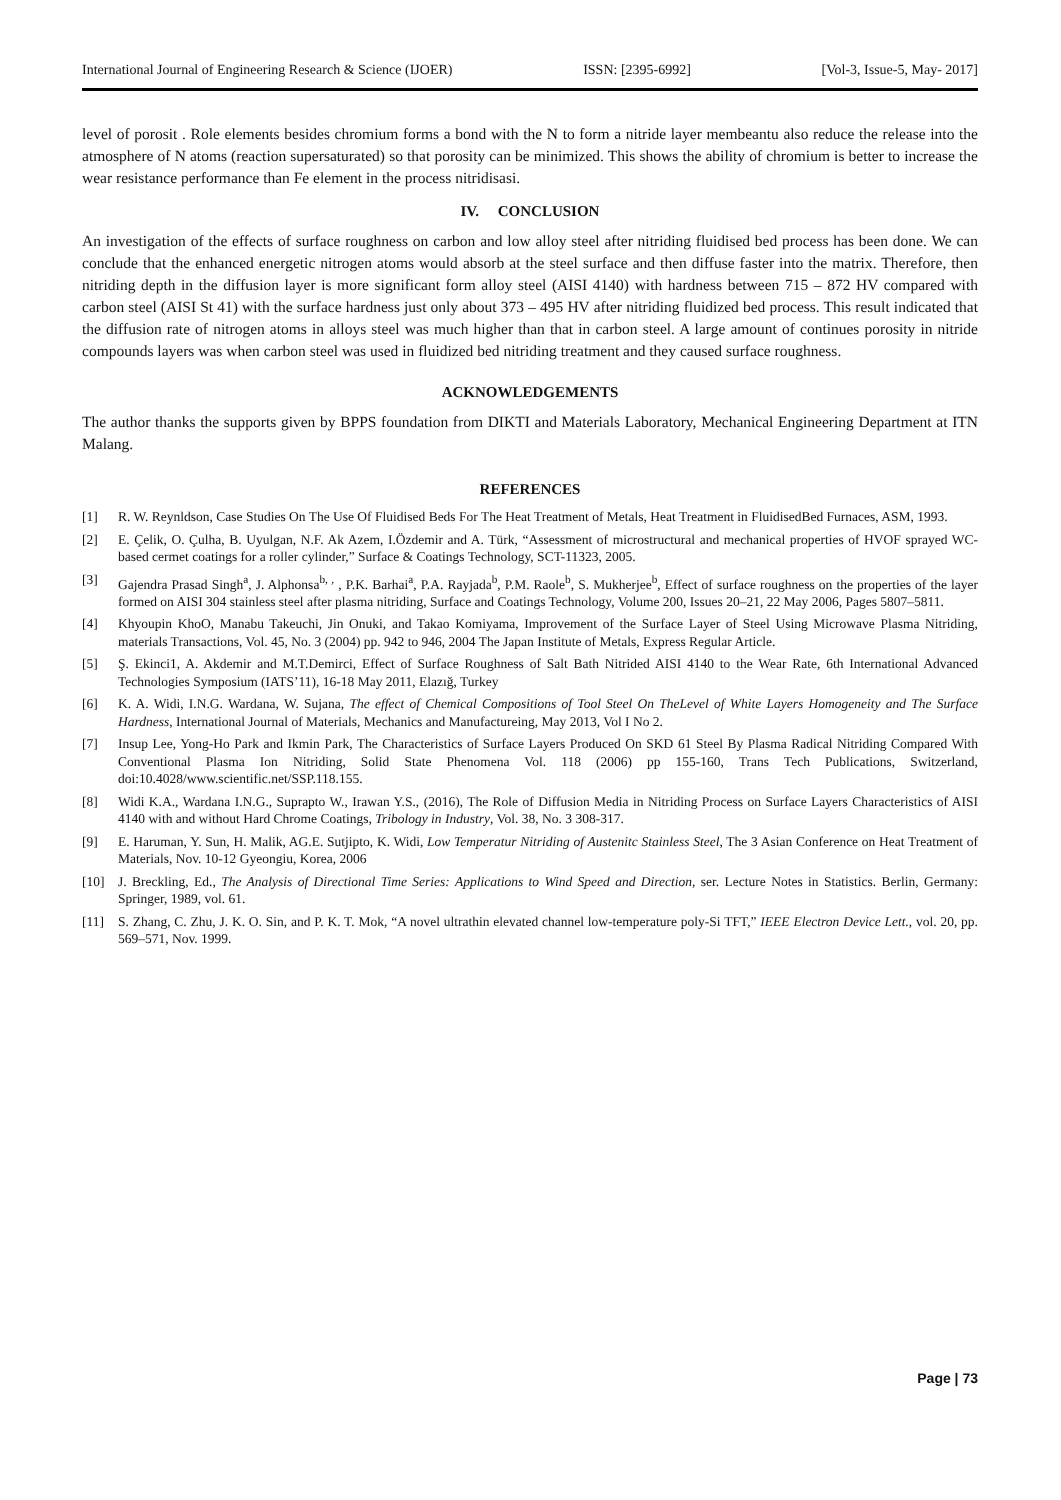International Journal of Engineering Research & Science (IJOER) ISSN: [2395-6992] [Vol-3, Issue-5, May- 2017]
level of porosit . Role elements besides chromium forms a bond with the N to form a nitride layer membeantu also reduce the release into the atmosphere of N atoms (reaction supersaturated) so that porosity can be minimized. This shows the ability of chromium is better to increase the wear resistance performance than Fe element in the process nitridisasi.
IV. CONCLUSION
An investigation of the effects of surface roughness on carbon and low alloy steel after nitriding fluidised bed process has been done. We can conclude that the enhanced energetic nitrogen atoms would absorb at the steel surface and then diffuse faster into the matrix. Therefore, then nitriding depth in the diffusion layer is more significant form alloy steel (AISI 4140) with hardness between 715 – 872 HV compared with carbon steel (AISI St 41) with the surface hardness just only about 373 – 495 HV after nitriding fluidized bed process. This result indicated that the diffusion rate of nitrogen atoms in alloys steel was much higher than that in carbon steel. A large amount of continues porosity in nitride compounds layers was when carbon steel was used in fluidized bed nitriding treatment and they caused surface roughness.
ACKNOWLEDGEMENTS
The author thanks the supports given by BPPS foundation from DIKTI and Materials Laboratory, Mechanical Engineering Department at ITN Malang.
REFERENCES
[1] R. W. Reynldson, Case Studies On The Use Of Fluidised Beds For The Heat Treatment of Metals, Heat Treatment in FluidisedBed Furnaces, ASM, 1993.
[2] E. Çelik, O. Çulha, B. Uyulgan, N.F. Ak Azem, I.Özdemir and A. Türk, “Assessment of microstructural and mechanical properties of HVOF sprayed WC-based cermet coatings for a roller cylinder,” Surface & Coatings Technology, SCT-11323, 2005.
[3] Gajendra Prasad Singh<sup>a</sup>, J. Alphonsa<sup>b, ,</sup> , P.K. Barhai<sup>a</sup>, P.A. Rayjada<sup>b</sup>, P.M. Raole<sup>b</sup>, S. Mukherjee<sup>b</sup>, Effect of surface roughness on the properties of the layer formed on AISI 304 stainless steel after plasma nitriding, Surface and Coatings Technology, Volume 200, Issues 20–21, 22 May 2006, Pages 5807–5811.
[4] Khyoupin KhoO, Manabu Takeuchi, Jin Onuki, and Takao Komiyama, Improvement of the Surface Layer of Steel Using Microwave Plasma Nitriding, materials Transactions, Vol. 45, No. 3 (2004) pp. 942 to 946, 2004 The Japan Institute of Metals, Express Regular Article.
[5] Ş. Ekinci1, A. Akdemir and M.T.Demirci, Effect of Surface Roughness of Salt Bath Nitrided AISI 4140 to the Wear Rate, 6th International Advanced Technologies Symposium (IATS’11), 16-18 May 2011, Elazığ, Turkey
[6] K. A. Widi, I.N.G. Wardana, W. Sujana, The effect of Chemical Compositions of Tool Steel On TheLevel of White Layers Homogeneity and The Surface Hardness, International Journal of Materials, Mechanics and Manufactureing, May 2013, Vol I No 2.
[7] Insup Lee, Yong-Ho Park and Ikmin Park, The Characteristics of Surface Layers Produced On SKD 61 Steel By Plasma Radical Nitriding Compared With Conventional Plasma Ion Nitriding, Solid State Phenomena Vol. 118 (2006) pp 155-160, Trans Tech Publications, Switzerland, doi:10.4028/www.scientific.net/SSP.118.155.
[8] Widi K.A., Wardana I.N.G., Suprapto W., Irawan Y.S., (2016), The Role of Diffusion Media in Nitriding Process on Surface Layers Characteristics of AISI 4140 with and without Hard Chrome Coatings, Tribology in Industry, Vol. 38, No. 3 308-317.
[9] E. Haruman, Y. Sun, H. Malik, AG.E. Sutjipto, K. Widi, Low Temperatur Nitriding of Austenitc Stainless Steel, The 3 Asian Conference on Heat Treatment of Materials, Nov. 10-12 Gyeongiu, Korea, 2006
[10] J. Breckling, Ed., The Analysis of Directional Time Series: Applications to Wind Speed and Direction, ser. Lecture Notes in Statistics. Berlin, Germany: Springer, 1989, vol. 61.
[11] S. Zhang, C. Zhu, J. K. O. Sin, and P. K. T. Mok, “A novel ultrathin elevated channel low-temperature poly-Si TFT,” IEEE Electron Device Lett., vol. 20, pp. 569–571, Nov. 1999.
Page | 73